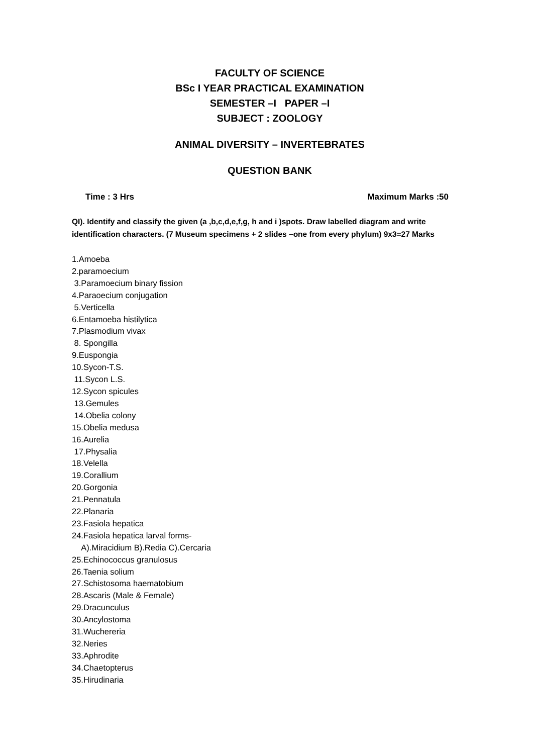FACULTY OF SCIENCE
BSc I YEAR PRACTICAL EXAMINATION
SEMESTER –I PAPER –I
SUBJECT : ZOOLOGY
ANIMAL DIVERSITY – INVERTEBRATES
QUESTION BANK
Time : 3 Hrs Maximum Marks :50
QI). Identify and classify the given (a ,b,c,d,e,f,g, h and i )spots. Draw labelled diagram and write identification characters. (7 Museum specimens + 2 slides –one from every phylum) 9x3=27 Marks
1.Amoeba
2.paramoecium
3.Paramoecium binary fission
4.Paraoecium conjugation
5.Verticella
6.Entamoeba histilytica
7.Plasmodium vivax
8. Spongilla
9.Euspongia
10.Sycon-T.S.
11.Sycon L.S.
12.Sycon spicules
13.Gemules
14.Obelia colony
15.Obelia medusa
16.Aurelia
17.Physalia
18.Velella
19.Corallium
20.Gorgonia
21.Pennatula
22.Planaria
23.Fasiola hepatica
24.Fasiola hepatica larval forms-
A).Miracidium B).Redia C).Cercaria
25.Echinococcus granulosus
26.Taenia solium
27.Schistosoma haematobium
28.Ascaris (Male & Female)
29.Dracunculus
30.Ancylostoma
31.Wuchereria
32.Neries
33.Aphrodite
34.Chaetopterus
35.Hirudinaria